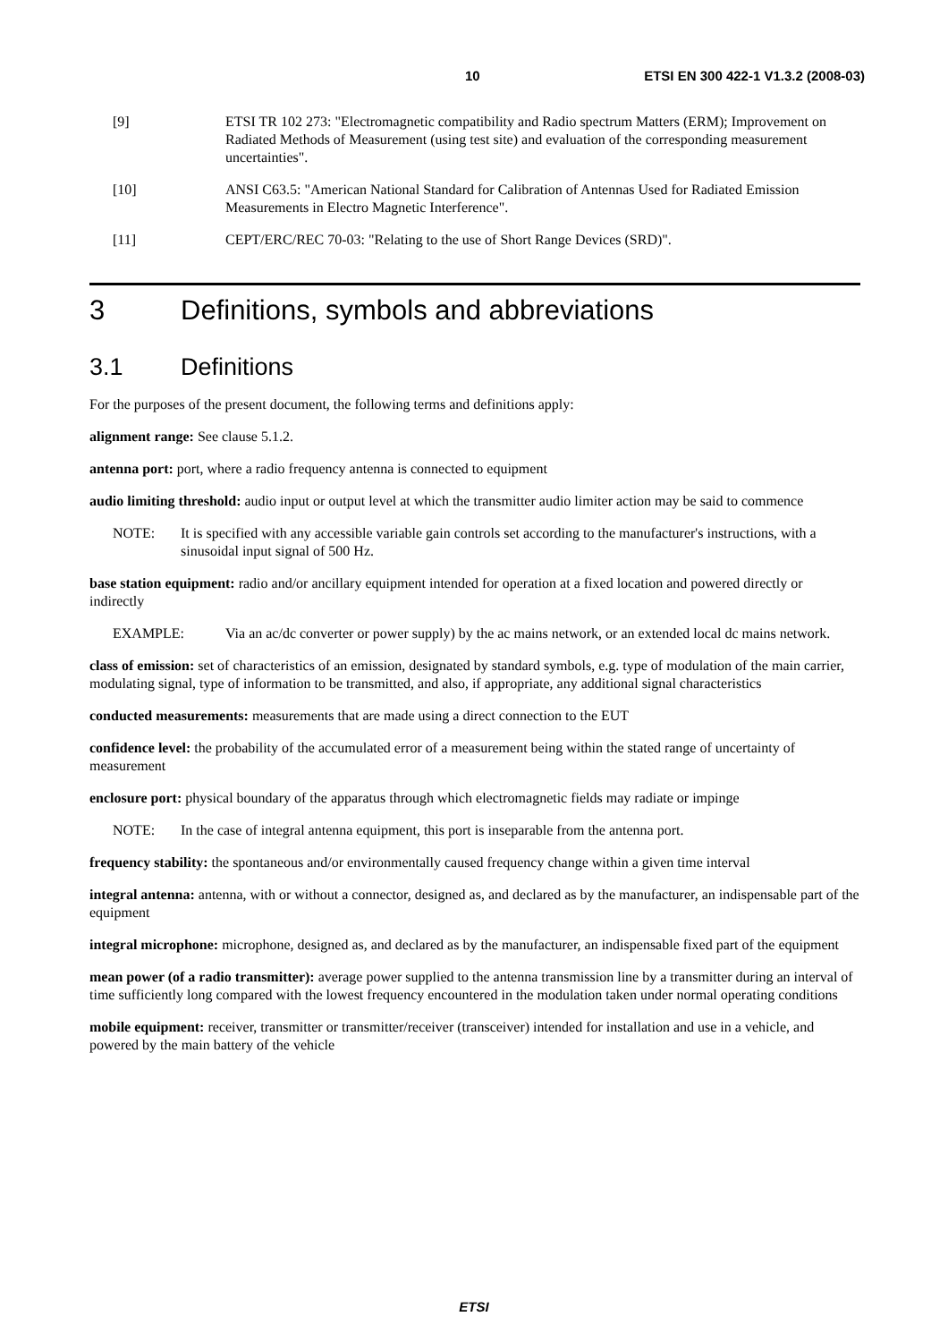10 ETSI EN 300 422-1 V1.3.2 (2008-03)
[9] ETSI TR 102 273: "Electromagnetic compatibility and Radio spectrum Matters (ERM); Improvement on Radiated Methods of Measurement (using test site) and evaluation of the corresponding measurement uncertainties".
[10] ANSI C63.5: "American National Standard for Calibration of Antennas Used for Radiated Emission Measurements in Electro Magnetic Interference".
[11] CEPT/ERC/REC 70-03: "Relating to the use of Short Range Devices (SRD)".
3 Definitions, symbols and abbreviations
3.1 Definitions
For the purposes of the present document, the following terms and definitions apply:
alignment range: See clause 5.1.2.
antenna port: port, where a radio frequency antenna is connected to equipment
audio limiting threshold: audio input or output level at which the transmitter audio limiter action may be said to commence
NOTE: It is specified with any accessible variable gain controls set according to the manufacturer's instructions, with a sinusoidal input signal of 500 Hz.
base station equipment: radio and/or ancillary equipment intended for operation at a fixed location and powered directly or indirectly
EXAMPLE: Via an ac/dc converter or power supply) by the ac mains network, or an extended local dc mains network.
class of emission: set of characteristics of an emission, designated by standard symbols, e.g. type of modulation of the main carrier, modulating signal, type of information to be transmitted, and also, if appropriate, any additional signal characteristics
conducted measurements: measurements that are made using a direct connection to the EUT
confidence level: the probability of the accumulated error of a measurement being within the stated range of uncertainty of measurement
enclosure port: physical boundary of the apparatus through which electromagnetic fields may radiate or impinge
NOTE: In the case of integral antenna equipment, this port is inseparable from the antenna port.
frequency stability: the spontaneous and/or environmentally caused frequency change within a given time interval
integral antenna: antenna, with or without a connector, designed as, and declared as by the manufacturer, an indispensable part of the equipment
integral microphone: microphone, designed as, and declared as by the manufacturer, an indispensable fixed part of the equipment
mean power (of a radio transmitter): average power supplied to the antenna transmission line by a transmitter during an interval of time sufficiently long compared with the lowest frequency encountered in the modulation taken under normal operating conditions
mobile equipment: receiver, transmitter or transmitter/receiver (transceiver) intended for installation and use in a vehicle, and powered by the main battery of the vehicle
ETSI